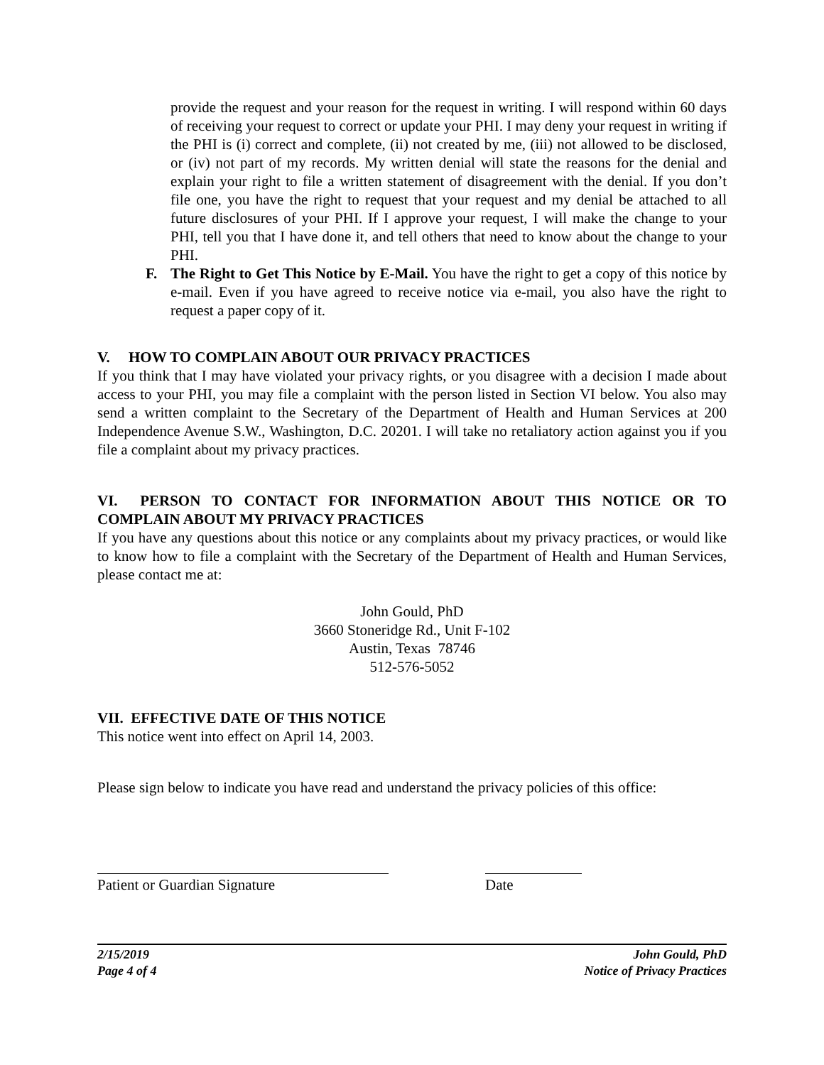provide the request and your reason for the request in writing. I will respond within 60 days of receiving your request to correct or update your PHI. I may deny your request in writing if the PHI is (i) correct and complete, (ii) not created by me, (iii) not allowed to be disclosed, or (iv) not part of my records. My written denial will state the reasons for the denial and explain your right to file a written statement of disagreement with the denial. If you don’t file one, you have the right to request that your request and my denial be attached to all future disclosures of your PHI. If I approve your request, I will make the change to your PHI, tell you that I have done it, and tell others that need to know about the change to your PHI.
F. The Right to Get This Notice by E-Mail. You have the right to get a copy of this notice by e-mail. Even if you have agreed to receive notice via e-mail, you also have the right to request a paper copy of it.
V. HOW TO COMPLAIN ABOUT OUR PRIVACY PRACTICES
If you think that I may have violated your privacy rights, or you disagree with a decision I made about access to your PHI, you may file a complaint with the person listed in Section VI below. You also may send a written complaint to the Secretary of the Department of Health and Human Services at 200 Independence Avenue S.W., Washington, D.C. 20201. I will take no retaliatory action against you if you file a complaint about my privacy practices.
VI. PERSON TO CONTACT FOR INFORMATION ABOUT THIS NOTICE OR TO COMPLAIN ABOUT MY PRIVACY PRACTICES
If you have any questions about this notice or any complaints about my privacy practices, or would like to know how to file a complaint with the Secretary of the Department of Health and Human Services, please contact me at:
John Gould, PhD
3660 Stoneridge Rd., Unit F-102
Austin, Texas 78746
512-576-5052
VII. EFFECTIVE DATE OF THIS NOTICE
This notice went into effect on April 14, 2003.
Please sign below to indicate you have read and understand the privacy policies of this office:
Patient or Guardian Signature Date
2/15/2019
Page 4 of 4
John Gould, PhD
Notice of Privacy Practices